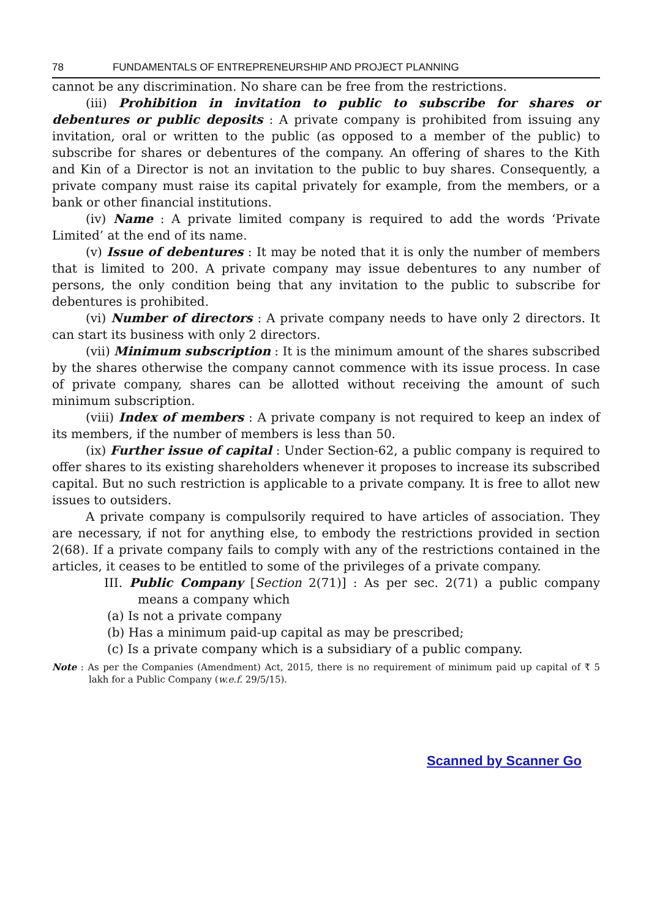78 FUNDAMENTALS OF ENTREPRENEURSHIP AND PROJECT PLANNING
cannot be any discrimination. No share can be free from the restrictions.
(iii) Prohibition in invitation to public to subscribe for shares or debentures or public deposits : A private company is prohibited from issuing any invitation, oral or written to the public (as opposed to a member of the public) to subscribe for shares or debentures of the company. An offering of shares to the Kith and Kin of a Director is not an invitation to the public to buy shares. Consequently, a private company must raise its capital privately for example, from the members, or a bank or other financial institutions.
(iv) Name : A private limited company is required to add the words ‘Private Limited’ at the end of its name.
(v) Issue of debentures : It may be noted that it is only the number of members that is limited to 200. A private company may issue debentures to any number of persons, the only condition being that any invitation to the public to subscribe for debentures is prohibited.
(vi) Number of directors : A private company needs to have only 2 directors. It can start its business with only 2 directors.
(vii) Minimum subscription : It is the minimum amount of the shares subscribed by the shares otherwise the company cannot commence with its issue process. In case of private company, shares can be allotted without receiving the amount of such minimum subscription.
(viii) Index of members : A private company is not required to keep an index of its members, if the number of members is less than 50.
(ix) Further issue of capital : Under Section-62, a public company is required to offer shares to its existing shareholders whenever it proposes to increase its subscribed capital. But no such restriction is applicable to a private company. It is free to allot new issues to outsiders.
A private company is compulsorily required to have articles of association. They are necessary, if not for anything else, to embody the restrictions provided in section 2(68). If a private company fails to comply with any of the restrictions contained in the articles, it ceases to be entitled to some of the privileges of a private company.
III. Public Company [Section 2(71)] : As per sec. 2(71) a public company means a company which
(a) Is not a private company
(b) Has a minimum paid-up capital as may be prescribed;
(c) Is a private company which is a subsidiary of a public company.
Note : As per the Companies (Amendment) Act, 2015, there is no requirement of minimum paid up capital of ₹ 5 lakh for a Public Company (w.e.f. 29/5/15).
Scanned by Scanner Go